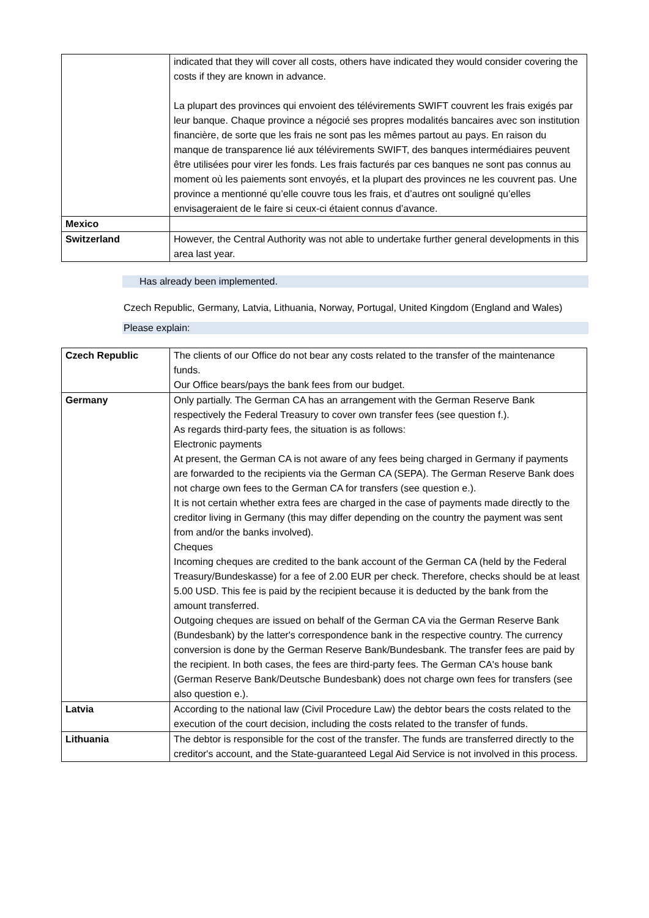| | indicated that they will cover all costs, others have indicated they would consider covering the costs if they are known in advance. La plupart des provinces qui envoient des télévirements SWIFT couvrent les frais exigés par leur banque. Chaque province a négocié ses propres modalités bancaires avec son institution financière, de sorte que les frais ne sont pas les mêmes partout au pays. En raison du manque de transparence lié aux télévirements SWIFT, des banques intermédiaires peuvent être utilisées pour virer les fonds. Les frais facturés par ces banques ne sont pas connus au moment où les paiements sont envoyés, et la plupart des provinces ne les couvrent pas. Une province a mentionné qu’elle couvre tous les frais, et d’autres ont souligné qu’elles envisageraient de le faire si ceux-ci étaient connus d’avance. |
| Mexico | |
| Switzerland | However, the Central Authority was not able to undertake further general developments in this area last year. |
Has already been implemented.
Czech Republic, Germany, Latvia, Lithuania, Norway, Portugal, United Kingdom (England and Wales)
Please explain:
| Czech Republic | The clients of our Office do not bear any costs related to the transfer of the maintenance funds. Our Office bears/pays the bank fees from our budget. |
| Germany | Only partially. The German CA has an arrangement with the German Reserve Bank respectively the Federal Treasury to cover own transfer fees (see question f.). As regards third-party fees, the situation is as follows: Electronic payments At present, the German CA is not aware of any fees being charged in Germany if payments are forwarded to the recipients via the German CA (SEPA). The German Reserve Bank does not charge own fees to the German CA for transfers (see question e.). It is not certain whether extra fees are charged in the case of payments made directly to the creditor living in Germany (this may differ depending on the country the payment was sent from and/or the banks involved). Cheques Incoming cheques are credited to the bank account of the German CA (held by the Federal Treasury/Bundeskasse) for a fee of 2.00 EUR per check. Therefore, checks should be at least 5.00 USD. This fee is paid by the recipient because it is deducted by the bank from the amount transferred. Outgoing cheques are issued on behalf of the German CA via the German Reserve Bank (Bundesbank) by the latter's correspondence bank in the respective country. The currency conversion is done by the German Reserve Bank/Bundesbank. The transfer fees are paid by the recipient. In both cases, the fees are third-party fees. The German CA's house bank (German Reserve Bank/Deutsche Bundesbank) does not charge own fees for transfers (see also question e.). |
| Latvia | According to the national law (Civil Procedure Law) the debtor bears the costs related to the execution of the court decision, including the costs related to the transfer of funds. |
| Lithuania | The debtor is responsible for the cost of the transfer. The funds are transferred directly to the creditor's account, and the State-guaranteed Legal Aid Service is not involved in this process. |